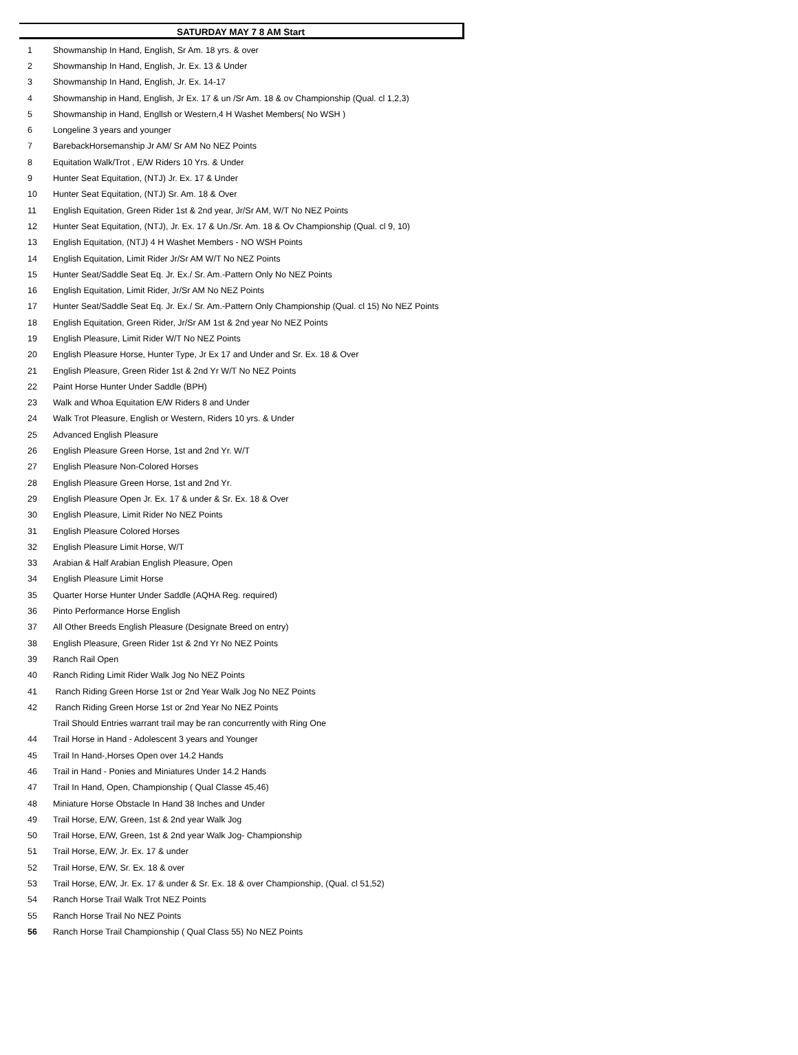SATURDAY MAY 7 8 AM Start
| 1 | Showmanship In Hand, English, Sr Am. 18 yrs. & over |
| 2 | Showmanship In Hand, English, Jr. Ex. 13 & Under |
| 3 | Showmanship In Hand, English, Jr. Ex. 14-17 |
| 4 | Showmanship in Hand, English, Jr Ex. 17 & un /Sr Am. 18 & ov Championship (Qual. cl 1,2,3) |
| 5 | Showmanship in Hand, Engllsh or Western,4 H Washet Members( No WSH ) |
| 6 | Longeline 3 years and younger |
| 7 | BarebackHorsemanship Jr AM/ Sr AM No NEZ Points |
| 8 | Equitation Walk/Trot , E/W Riders 10 Yrs. & Under |
| 9 | Hunter Seat Equitation, (NTJ) Jr. Ex. 17 & Under |
| 10 | Hunter Seat Equitation, (NTJ) Sr. Am. 18 & Over |
| 11 | English Equitation, Green Rider 1st & 2nd year, Jr/Sr AM, W/T No NEZ Points |
| 12 | Hunter Seat Equitation, (NTJ), Jr. Ex. 17 & Un./Sr. Am. 18 & Ov Championship (Qual. cl 9, 10) |
| 13 | English Equitation, (NTJ) 4 H Washet Members - NO WSH Points |
| 14 | English Equitation, Limit Rider Jr/Sr AM W/T No NEZ Points |
| 15 | Hunter Seat/Saddle Seat Eq. Jr. Ex./ Sr. Am.-Pattern Only No NEZ Points |
| 16 | English Equitation, Limit Rider, Jr/Sr AM No NEZ Points |
| 17 | Hunter Seat/Saddle Seat Eq. Jr. Ex./ Sr. Am.-Pattern Only Championship (Qual. cl 15) No NEZ Points |
| 18 | English Equitation, Green Rider, Jr/Sr AM 1st & 2nd year No NEZ Points |
| 19 | English Pleasure, Limit Rider W/T No NEZ Points |
| 20 | English Pleasure Horse, Hunter Type, Jr Ex 17 and Under and Sr. Ex. 18 & Over |
| 21 | English Pleasure, Green Rider 1st & 2nd Yr W/T No NEZ Points |
| 22 | Paint Horse Hunter Under Saddle (BPH) |
| 23 | Walk and Whoa Equitation E/W Riders 8 and Under |
| 24 | Walk Trot Pleasure, English or Western, Riders 10 yrs. & Under |
| 25 | Advanced English Pleasure |
| 26 | English Pleasure Green Horse, 1st and 2nd Yr. W/T |
| 27 | English Pleasure Non-Colored Horses |
| 28 | English Pleasure Green Horse, 1st and 2nd Yr. |
| 29 | English Pleasure Open Jr. Ex. 17 & under & Sr. Ex. 18 & Over |
| 30 | English Pleasure, Limit Rider No NEZ Points |
| 31 | English Pleasure Colored Horses |
| 32 | English Pleasure Limit Horse, W/T |
| 33 | Arabian & Half Arabian English Pleasure, Open |
| 34 | English Pleasure Limit Horse |
| 35 | Quarter Horse Hunter Under Saddle (AQHA Reg. required) |
| 36 | Pinto Performance Horse English |
| 37 | All Other Breeds English Pleasure (Designate Breed on entry) |
| 38 | English Pleasure, Green Rider 1st & 2nd Yr No NEZ Points |
| 39 | Ranch Rail Open |
| 40 | Ranch Riding Limit Rider Walk Jog No NEZ Points |
| 41 | Ranch Riding Green Horse 1st or 2nd Year Walk Jog No NEZ Points |
| 42 | Ranch Riding Green Horse 1st or 2nd Year No NEZ Points |
| | Trail Should Entries warrant trail may be ran concurrently with Ring One |
| 44 | Trail Horse in Hand - Adolescent 3 years and Younger |
| 45 | Trail In Hand-,Horses Open over 14.2 Hands |
| 46 | Trail in Hand - Ponies and Miniatures Under 14.2 Hands |
| 47 | Trail In Hand, Open, Championship ( Qual Classe 45,46) |
| 48 | Miniature Horse Obstacle In Hand 38 Inches and Under |
| 49 | Trail Horse, E/W, Green, 1st & 2nd year Walk Jog |
| 50 | Trail Horse, E/W, Green, 1st & 2nd year Walk Jog- Championship |
| 51 | Trail Horse, E/W, Jr. Ex. 17 & under |
| 52 | Trail Horse, E/W, Sr. Ex. 18 & over |
| 53 | Trail Horse, E/W, Jr. Ex. 17 & under & Sr. Ex. 18 & over Championship, (Qual. cl 51,52) |
| 54 | Ranch Horse Trail Walk Trot NEZ Points |
| 55 | Ranch Horse Trail No NEZ Points |
| 56 | Ranch Horse Trail Championship ( Qual Class 55) No NEZ Points |